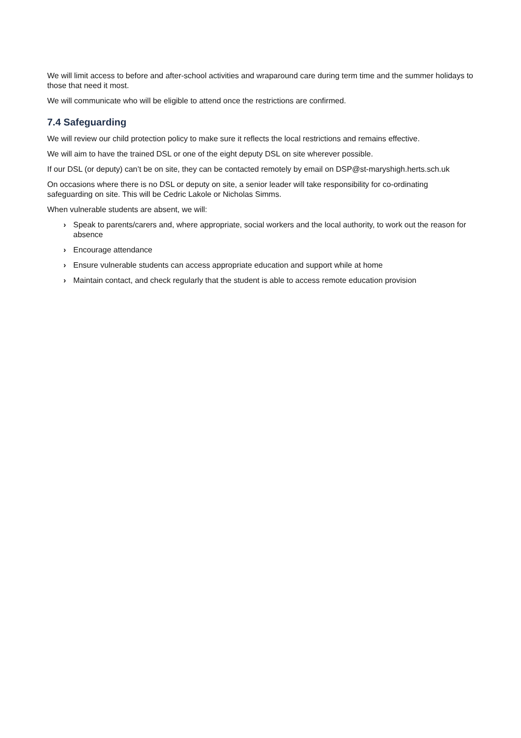We will limit access to before and after-school activities and wraparound care during term time and the summer holidays to those that need it most.
We will communicate who will be eligible to attend once the restrictions are confirmed.
7.4 Safeguarding
We will review our child protection policy to make sure it reflects the local restrictions and remains effective.
We will aim to have the trained DSL or one of the eight deputy DSL on site wherever possible.
If our DSL (or deputy) can’t be on site, they can be contacted remotely by email on DSP@st-maryshigh.herts.sch.uk
On occasions where there is no DSL or deputy on site, a senior leader will take responsibility for co-ordinating safeguarding on site. This will be Cedric Lakole or Nicholas Simms.
When vulnerable students are absent, we will:
› Speak to parents/carers and, where appropriate, social workers and the local authority, to work out the reason for absence
› Encourage attendance
› Ensure vulnerable students can access appropriate education and support while at home
› Maintain contact, and check regularly that the student is able to access remote education provision